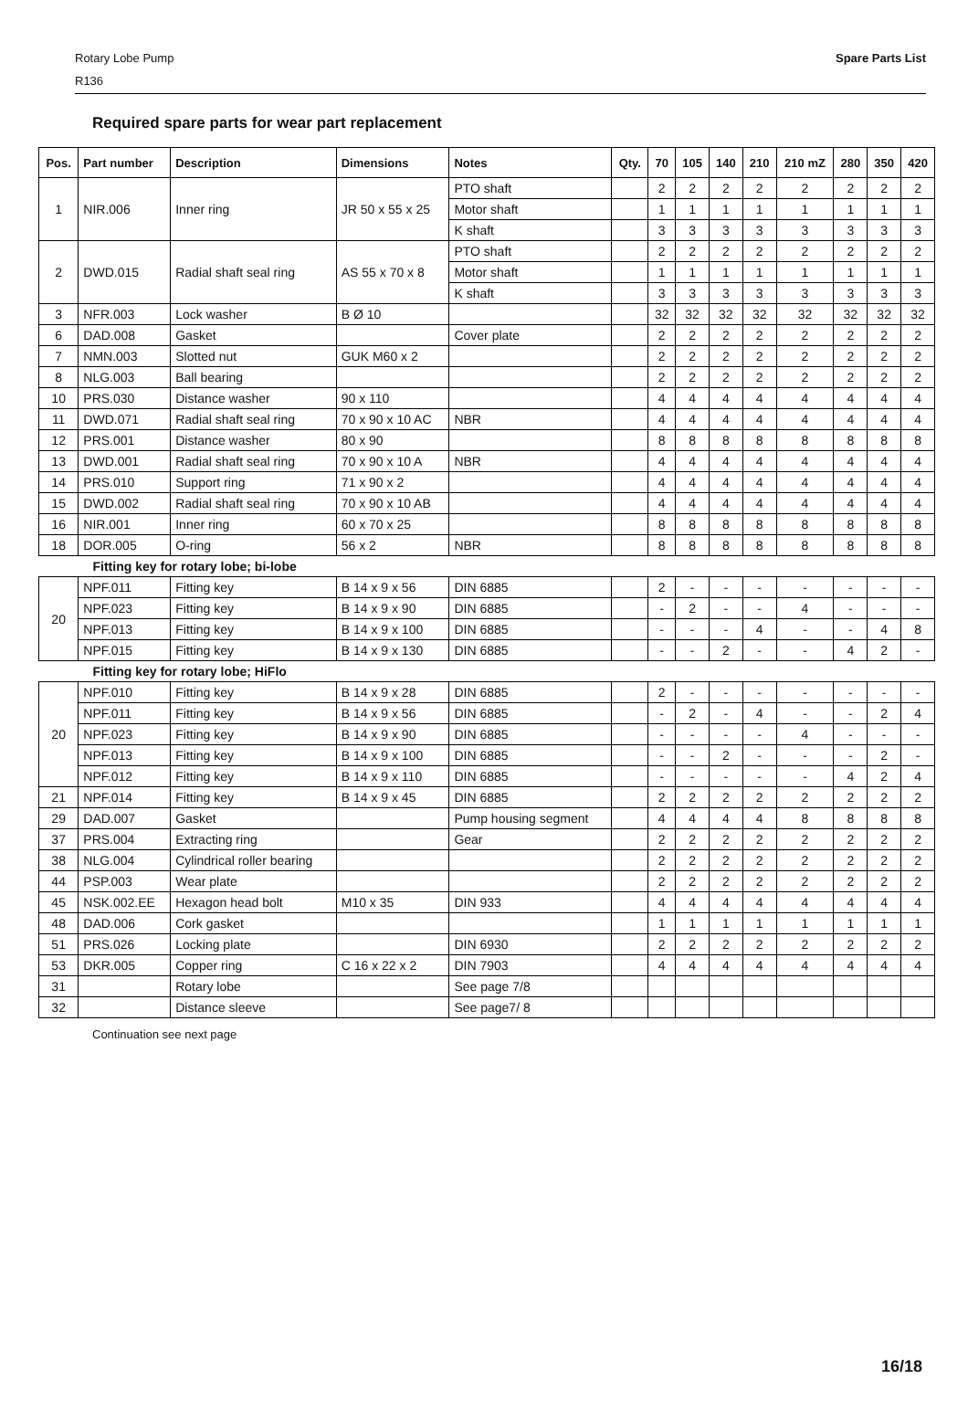Rotary Lobe Pump
R136
Spare Parts List
Required spare parts for wear part replacement
| Pos. | Part number | Description | Dimensions | Notes | Qty. | 70 | 105 | 140 | 210 | 210 mZ | 280 | 350 | 420 |
| --- | --- | --- | --- | --- | --- | --- | --- | --- | --- | --- | --- | --- | --- |
| 1 | NIR.006 | Inner ring | JR 50 x 55 x 25 | PTO shaft | | 2 | 2 | 2 | 2 | 2 | 2 | 2 | 2 |
| | | | | Motor shaft | | 1 | 1 | 1 | 1 | 1 | 1 | 1 | 1 |
| | | | | K shaft | | 3 | 3 | 3 | 3 | 3 | 3 | 3 | 3 |
| 2 | DWD.015 | Radial shaft seal ring | AS 55 x 70 x 8 | PTO shaft | | 2 | 2 | 2 | 2 | 2 | 2 | 2 | 2 |
| | | | | Motor shaft | | 1 | 1 | 1 | 1 | 1 | 1 | 1 | 1 |
| | | | | K shaft | | 3 | 3 | 3 | 3 | 3 | 3 | 3 | 3 |
| 3 | NFR.003 | Lock washer | B Ø 10 | | | 32 | 32 | 32 | 32 | 32 | 32 | 32 | 32 |
| 6 | DAD.008 | Gasket | | Cover plate | | 2 | 2 | 2 | 2 | 2 | 2 | 2 | 2 |
| 7 | NMN.003 | Slotted nut | GUK M60 x 2 | | | 2 | 2 | 2 | 2 | 2 | 2 | 2 | 2 |
| 8 | NLG.003 | Ball bearing | | | | 2 | 2 | 2 | 2 | 2 | 2 | 2 | 2 |
| 10 | PRS.030 | Distance washer | 90 x 110 | | | 4 | 4 | 4 | 4 | 4 | 4 | 4 | 4 |
| 11 | DWD.071 | Radial shaft seal ring | 70 x 90 x 10 AC | NBR | | 4 | 4 | 4 | 4 | 4 | 4 | 4 | 4 |
| 12 | PRS.001 | Distance washer | 80 x 90 | | | 8 | 8 | 8 | 8 | 8 | 8 | 8 | 8 |
| 13 | DWD.001 | Radial shaft seal ring | 70 x 90 x 10 A | NBR | | 4 | 4 | 4 | 4 | 4 | 4 | 4 | 4 |
| 14 | PRS.010 | Support ring | 71 x 90 x 2 | | | 4 | 4 | 4 | 4 | 4 | 4 | 4 | 4 |
| 15 | DWD.002 | Radial shaft seal ring | 70 x 90 x 10 AB | | | 4 | 4 | 4 | 4 | 4 | 4 | 4 | 4 |
| 16 | NIR.001 | Inner ring | 60 x 70 x 25 | | | 8 | 8 | 8 | 8 | 8 | 8 | 8 | 8 |
| 18 | DOR.005 | O-ring | 56 x 2 | NBR | | 8 | 8 | 8 | 8 | 8 | 8 | 8 | 8 |
| Fitting key for rotary lobe; bi-lobe | | | | | | | | | | | | | |
| 20 | NPF.011 | Fitting key | B 14 x 9 x 56 | DIN 6885 | | 2 | - | - | - | - | - | - | - |
| | NPF.023 | Fitting key | B 14 x 9 x 90 | DIN 6885 | | - | 2 | - | - | 4 | - | - | - |
| | NPF.013 | Fitting key | B 14 x 9 x 100 | DIN 6885 | | - | - | - | 4 | - | - | 4 | 8 |
| | NPF.015 | Fitting key | B 14 x 9 x 130 | DIN 6885 | | - | - | 2 | - | - | 4 | 2 | - |
| Fitting key for rotary lobe; HiFlo | | | | | | | | | | | | | |
| 20 | NPF.010 | Fitting key | B 14 x 9 x 28 | DIN 6885 | | 2 | - | - | - | - | - | - | - |
| | NPF.011 | Fitting key | B 14 x 9 x 56 | DIN 6885 | | - | 2 | - | 4 | - | - | 2 | 4 |
| | NPF.023 | Fitting key | B 14 x 9 x 90 | DIN 6885 | | - | - | - | - | 4 | - | - | - |
| | NPF.013 | Fitting key | B 14 x 9 x 100 | DIN 6885 | | - | - | 2 | - | - | - | 2 | - |
| | NPF.012 | Fitting key | B 14 x 9 x 110 | DIN 6885 | | - | - | - | - | - | 4 | 2 | 4 |
| 21 | NPF.014 | Fitting key | B 14 x 9 x 45 | DIN 6885 | | 2 | 2 | 2 | 2 | 2 | 2 | 2 | 2 |
| 29 | DAD.007 | Gasket | | Pump housing segment | | 4 | 4 | 4 | 4 | 8 | 8 | 8 | 8 |
| 37 | PRS.004 | Extracting ring | | Gear | | 2 | 2 | 2 | 2 | 2 | 2 | 2 | 2 |
| 38 | NLG.004 | Cylindrical roller bearing | | | | 2 | 2 | 2 | 2 | 2 | 2 | 2 | 2 |
| 44 | PSP.003 | Wear plate | | | | 2 | 2 | 2 | 2 | 2 | 2 | 2 | 2 |
| 45 | NSK.002.EE | Hexagon head bolt | M10 x 35 | DIN 933 | | 4 | 4 | 4 | 4 | 4 | 4 | 4 | 4 |
| 48 | DAD.006 | Cork gasket | | | | 1 | 1 | 1 | 1 | 1 | 1 | 1 | 1 |
| 51 | PRS.026 | Locking plate | | DIN 6930 | | 2 | 2 | 2 | 2 | 2 | 2 | 2 | 2 |
| 53 | DKR.005 | Copper ring | C 16 x 22 x 2 | DIN 7903 | | 4 | 4 | 4 | 4 | 4 | 4 | 4 | 4 |
| 31 | | Rotary lobe | | See page 7/8 | | | | | | | | | |
| 32 | | Distance sleeve | | See page7/ 8 | | | | | | | | | |
Continuation see next page
16/18